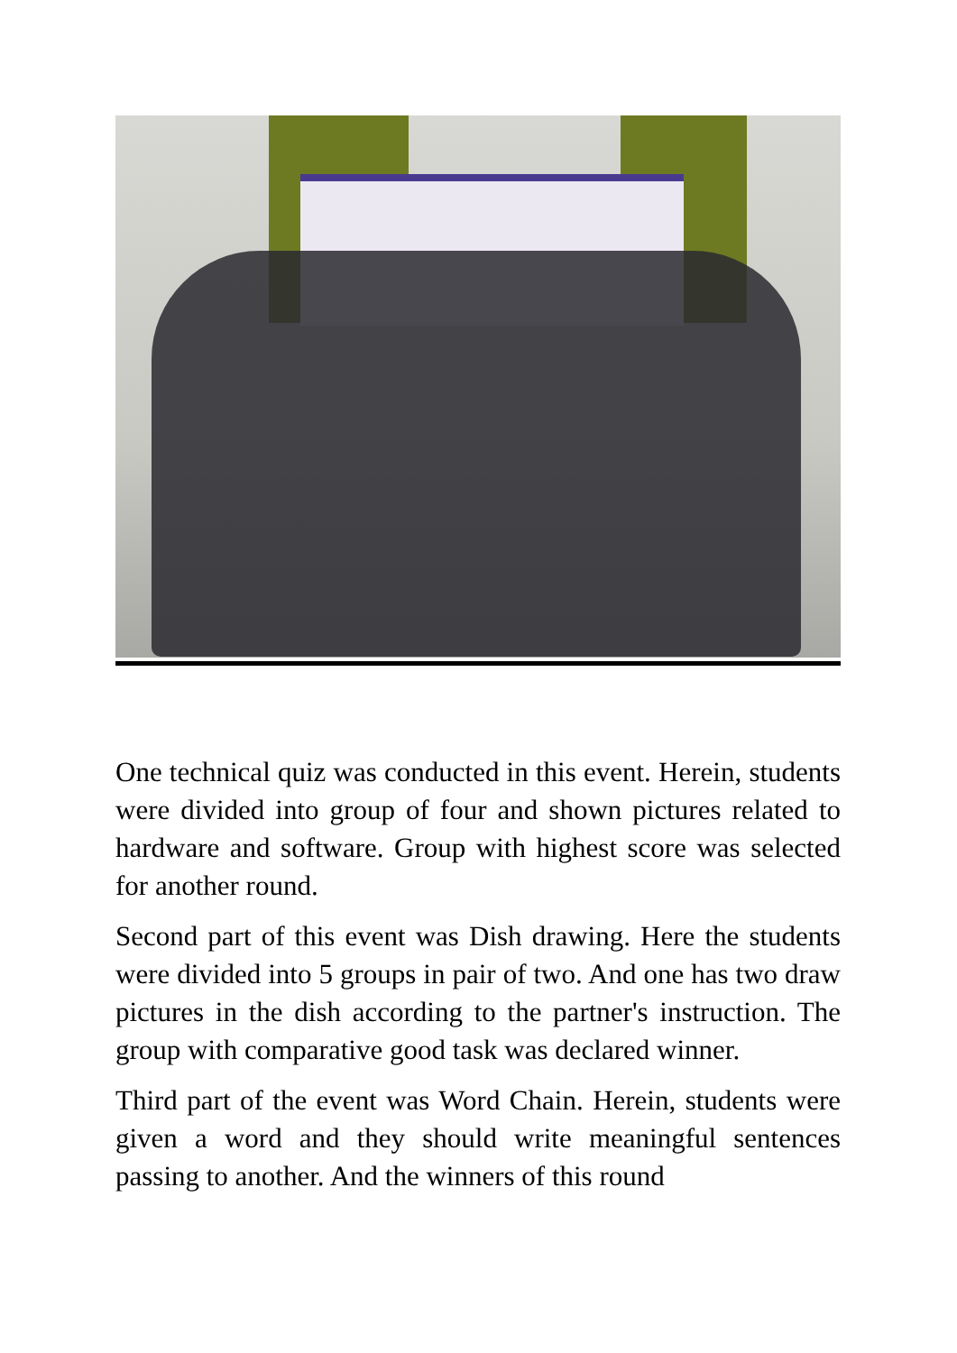One technical quiz was conducted in this event. Herein, students were divided into group of four and shown pictures related to hardware and software. Group with highest score was selected for another round.
Second part of this event was Dish drawing. Here the students were divided into 5 groups in pair of two. And one has two draw pictures in the dish according to the partner's instruction. The group with comparative good task was declared winner.
Third part of the event was Word Chain. Herein, students were given a word and they should write meaningful sentences passing to another. And the winners of this round